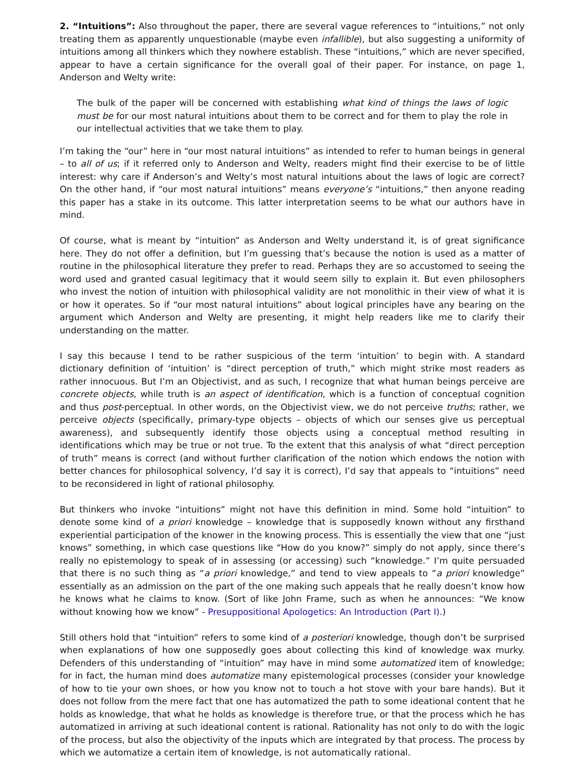2. “Intuitions”: Also throughout the paper, there are several vague references to “intuitions,” not only treating them as apparently unquestionable (maybe even infallible), but also suggesting a uniformity of intuitions among all thinkers which they nowhere establish. These “intuitions,” which are never specified, appear to have a certain significance for the overall goal of their paper. For instance, on page 1, Anderson and Welty write:
The bulk of the paper will be concerned with establishing what kind of things the laws of logic must be for our most natural intuitions about them to be correct and for them to play the role in our intellectual activities that we take them to play.
I’m taking the “our” here in “our most natural intuitions” as intended to refer to human beings in general – to all of us; if it referred only to Anderson and Welty, readers might find their exercise to be of little interest: why care if Anderson’s and Welty’s most natural intuitions about the laws of logic are correct? On the other hand, if “our most natural intuitions” means everyone’s “intuitions,” then anyone reading this paper has a stake in its outcome. This latter interpretation seems to be what our authors have in mind.
Of course, what is meant by “intuition” as Anderson and Welty understand it, is of great significance here. They do not offer a definition, but I’m guessing that’s because the notion is used as a matter of routine in the philosophical literature they prefer to read. Perhaps they are so accustomed to seeing the word used and granted casual legitimacy that it would seem silly to explain it. But even philosophers who invest the notion of intuition with philosophical validity are not monolithic in their view of what it is or how it operates. So if “our most natural intuitions” about logical principles have any bearing on the argument which Anderson and Welty are presenting, it might help readers like me to clarify their understanding on the matter.
I say this because I tend to be rather suspicious of the term ‘intuition’ to begin with. A standard dictionary definition of ‘intuition’ is “direct perception of truth,” which might strike most readers as rather innocuous. But I’m an Objectivist, and as such, I recognize that what human beings perceive are concrete objects, while truth is an aspect of identification, which is a function of conceptual cognition and thus post-perceptual. In other words, on the Objectivist view, we do not perceive truths; rather, we perceive objects (specifically, primary-type objects – objects of which our senses give us perceptual awareness), and subsequently identify those objects using a conceptual method resulting in identifications which may be true or not true. To the extent that this analysis of what “direct perception of truth” means is correct (and without further clarification of the notion which endows the notion with better chances for philosophical solvency, I’d say it is correct), I’d say that appeals to “intuitions” need to be reconsidered in light of rational philosophy.
But thinkers who invoke “intuitions” might not have this definition in mind. Some hold “intuition” to denote some kind of a priori knowledge – knowledge that is supposedly known without any firsthand experiential participation of the knower in the knowing process. This is essentially the view that one “just knows” something, in which case questions like “How do you know?” simply do not apply, since there’s really no epistemology to speak of in assessing (or accessing) such “knowledge.” I’m quite persuaded that there is no such thing as “a priori knowledge,” and tend to view appeals to “a priori knowledge” essentially as an admission on the part of the one making such appeals that he really doesn’t know how he knows what he claims to know. (Sort of like John Frame, such as when he announces: “We know without knowing how we know” - Presuppositional Apologetics: An Introduction (Part I).)
Still others hold that “intuition” refers to some kind of a posteriori knowledge, though don’t be surprised when explanations of how one supposedly goes about collecting this kind of knowledge wax murky. Defenders of this understanding of “intuition” may have in mind some automatized item of knowledge; for in fact, the human mind does automatize many epistemological processes (consider your knowledge of how to tie your own shoes, or how you know not to touch a hot stove with your bare hands). But it does not follow from the mere fact that one has automatized the path to some ideational content that he holds as knowledge, that what he holds as knowledge is therefore true, or that the process which he has automatized in arriving at such ideational content is rational. Rationality has not only to do with the logic of the process, but also the objectivity of the inputs which are integrated by that process. The process by which we automatize a certain item of knowledge, is not automatically rational.